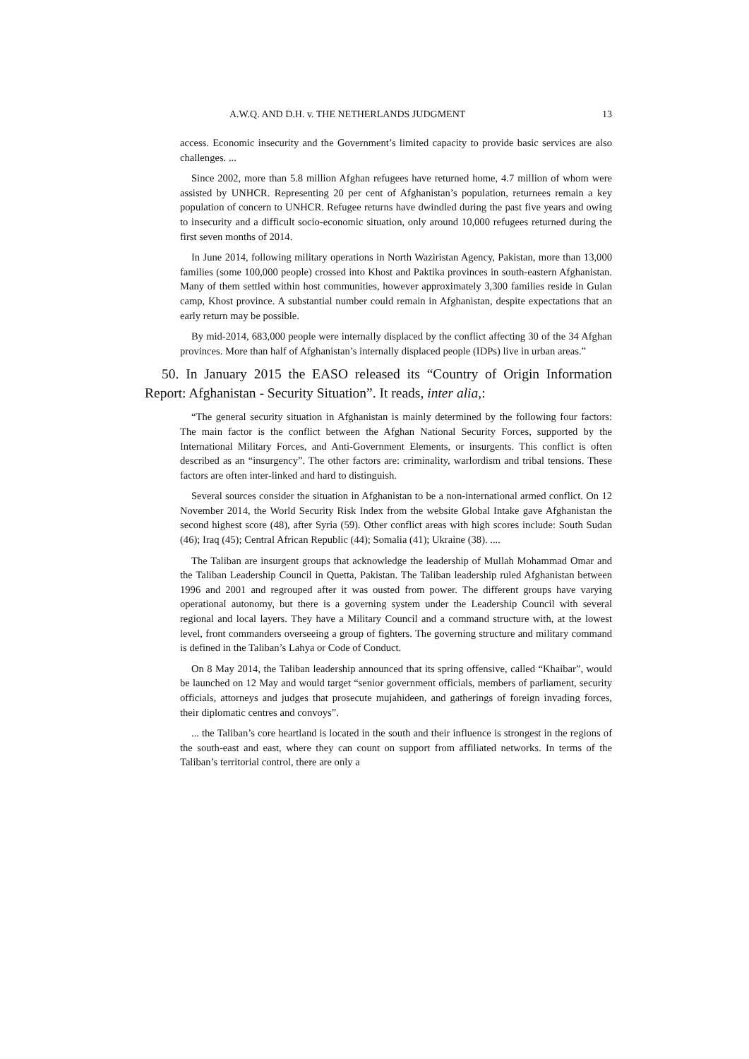A.W.Q. AND D.H. v. THE NETHERLANDS JUDGMENT 13
access. Economic insecurity and the Government’s limited capacity to provide basic services are also challenges. ...
Since 2002, more than 5.8 million Afghan refugees have returned home, 4.7 million of whom were assisted by UNHCR. Representing 20 per cent of Afghanistan’s population, returnees remain a key population of concern to UNHCR. Refugee returns have dwindled during the past five years and owing to insecurity and a difficult socio-economic situation, only around 10,000 refugees returned during the first seven months of 2014.
In June 2014, following military operations in North Waziristan Agency, Pakistan, more than 13,000 families (some 100,000 people) crossed into Khost and Paktika provinces in south-eastern Afghanistan. Many of them settled within host communities, however approximately 3,300 families reside in Gulan camp, Khost province. A substantial number could remain in Afghanistan, despite expectations that an early return may be possible.
By mid-2014, 683,000 people were internally displaced by the conflict affecting 30 of the 34 Afghan provinces. More than half of Afghanistan’s internally displaced people (IDPs) live in urban areas.”
50. In January 2015 the EASO released its “Country of Origin Information Report: Afghanistan - Security Situation”. It reads, inter alia,:
“The general security situation in Afghanistan is mainly determined by the following four factors: The main factor is the conflict between the Afghan National Security Forces, supported by the International Military Forces, and Anti-Government Elements, or insurgents. This conflict is often described as an “insurgency”. The other factors are: criminality, warlordism and tribal tensions. These factors are often inter-linked and hard to distinguish.
Several sources consider the situation in Afghanistan to be a non-international armed conflict. On 12 November 2014, the World Security Risk Index from the website Global Intake gave Afghanistan the second highest score (48), after Syria (59). Other conflict areas with high scores include: South Sudan (46); Iraq (45); Central African Republic (44); Somalia (41); Ukraine (38). ....
The Taliban are insurgent groups that acknowledge the leadership of Mullah Mohammad Omar and the Taliban Leadership Council in Quetta, Pakistan. The Taliban leadership ruled Afghanistan between 1996 and 2001 and regrouped after it was ousted from power. The different groups have varying operational autonomy, but there is a governing system under the Leadership Council with several regional and local layers. They have a Military Council and a command structure with, at the lowest level, front commanders overseeing a group of fighters. The governing structure and military command is defined in the Taliban’s Lahya or Code of Conduct.
On 8 May 2014, the Taliban leadership announced that its spring offensive, called “Khaibar”, would be launched on 12 May and would target “senior government officials, members of parliament, security officials, attorneys and judges that prosecute mujahideen, and gatherings of foreign invading forces, their diplomatic centres and convoys”.
... the Taliban’s core heartland is located in the south and their influence is strongest in the regions of the south-east and east, where they can count on support from affiliated networks. In terms of the Taliban’s territorial control, there are only a